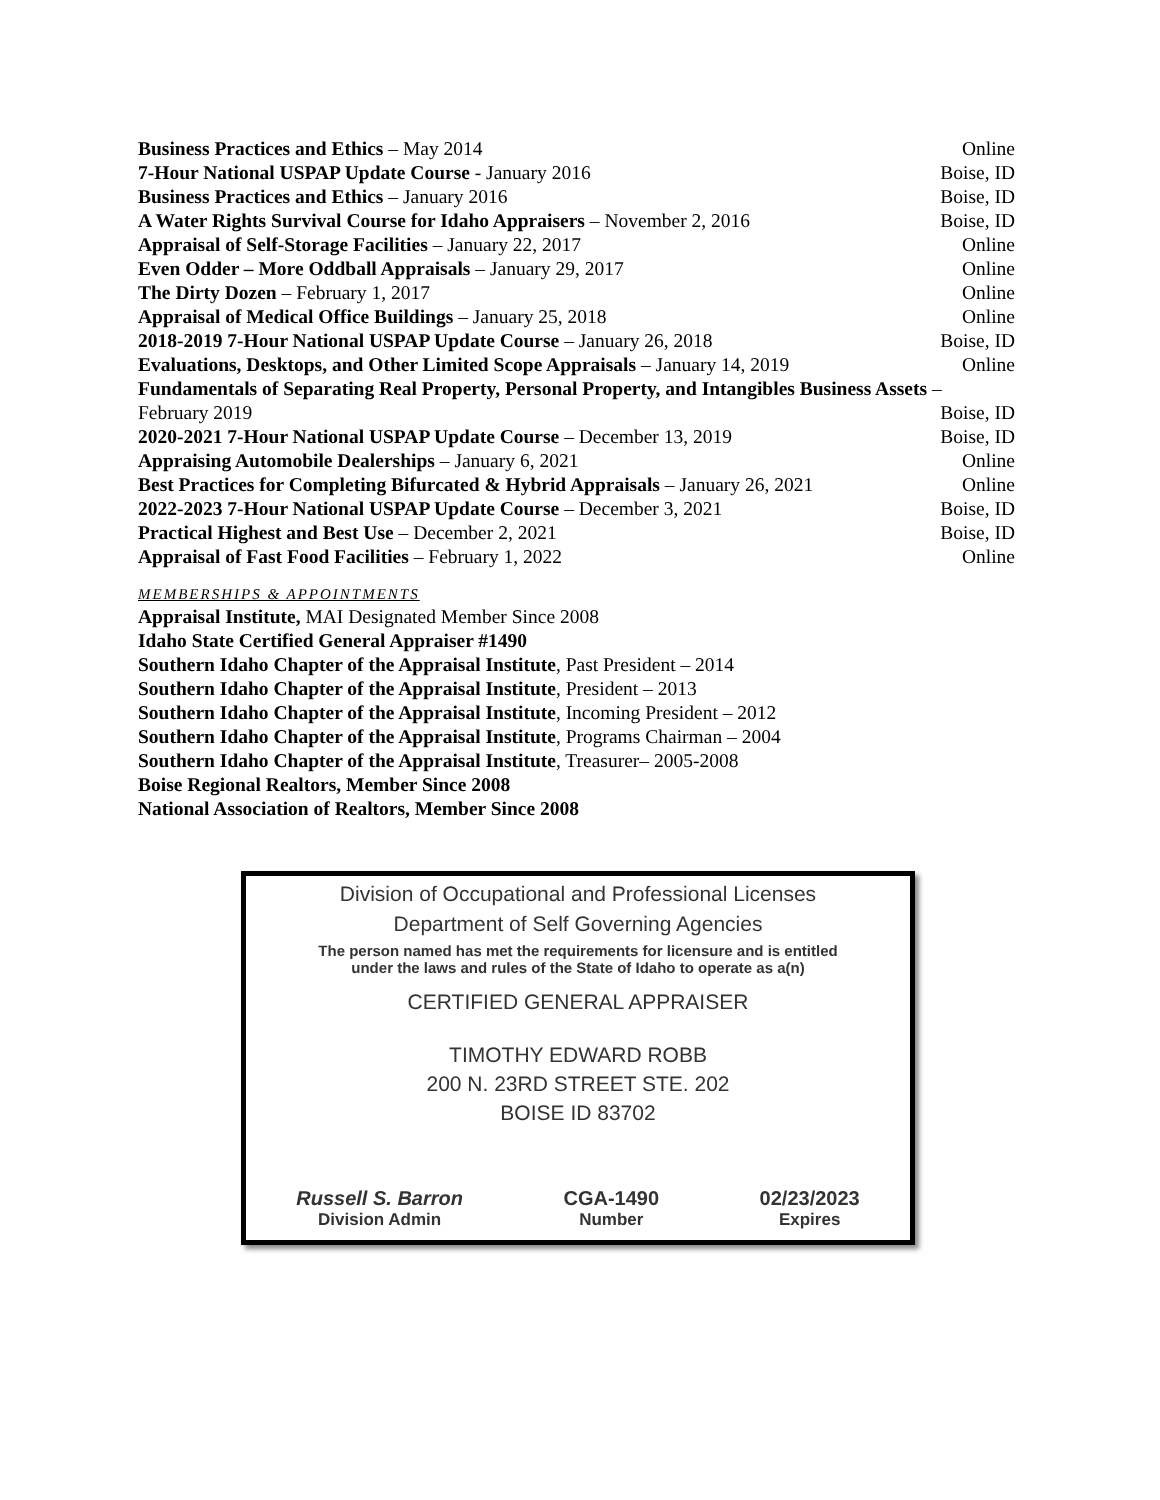Business Practices and Ethics – May 2014 Online
7-Hour National USPAP Update Course - January 2016 Boise, ID
Business Practices and Ethics – January 2016 Boise, ID
A Water Rights Survival Course for Idaho Appraisers – November 2, 2016 Boise, ID
Appraisal of Self-Storage Facilities – January 22, 2017 Online
Even Odder – More Oddball Appraisals – January 29, 2017 Online
The Dirty Dozen – February 1, 2017 Online
Appraisal of Medical Office Buildings – January 25, 2018 Online
2018-2019 7-Hour National USPAP Update Course – January 26, 2018 Boise, ID
Evaluations, Desktops, and Other Limited Scope Appraisals – January 14, 2019 Online
Fundamentals of Separating Real Property, Personal Property, and Intangibles Business Assets –
February 2019 Boise, ID
2020-2021 7-Hour National USPAP Update Course – December 13, 2019 Boise, ID
Appraising Automobile Dealerships – January 6, 2021 Online
Best Practices for Completing Bifurcated & Hybrid Appraisals – January 26, 2021 Online
2022-2023 7-Hour National USPAP Update Course – December 3, 2021 Boise, ID
Practical Highest and Best Use – December 2, 2021 Boise, ID
Appraisal of Fast Food Facilities – February 1, 2022 Online
MEMBERSHIPS & APPOINTMENTS
Appraisal Institute, MAI Designated Member Since 2008
Idaho State Certified General Appraiser #1490
Southern Idaho Chapter of the Appraisal Institute, Past President – 2014
Southern Idaho Chapter of the Appraisal Institute, President – 2013
Southern Idaho Chapter of the Appraisal Institute, Incoming President – 2012
Southern Idaho Chapter of the Appraisal Institute, Programs Chairman – 2004
Southern Idaho Chapter of the Appraisal Institute, Treasurer– 2005-2008
Boise Regional Realtors, Member Since 2008
National Association of Realtors, Member Since 2008
Division of Occupational and Professional Licenses
Department of Self Governing Agencies
The person named has met the requirements for licensure and is entitled
under the laws and rules of the State of Idaho to operate as a(n)
CERTIFIED GENERAL APPRAISER
TIMOTHY EDWARD ROBB
200 N. 23RD STREET STE. 202
BOISE ID 83702
Russell S. Barron
Division Admin
CGA-1490
Number
02/23/2023
Expires